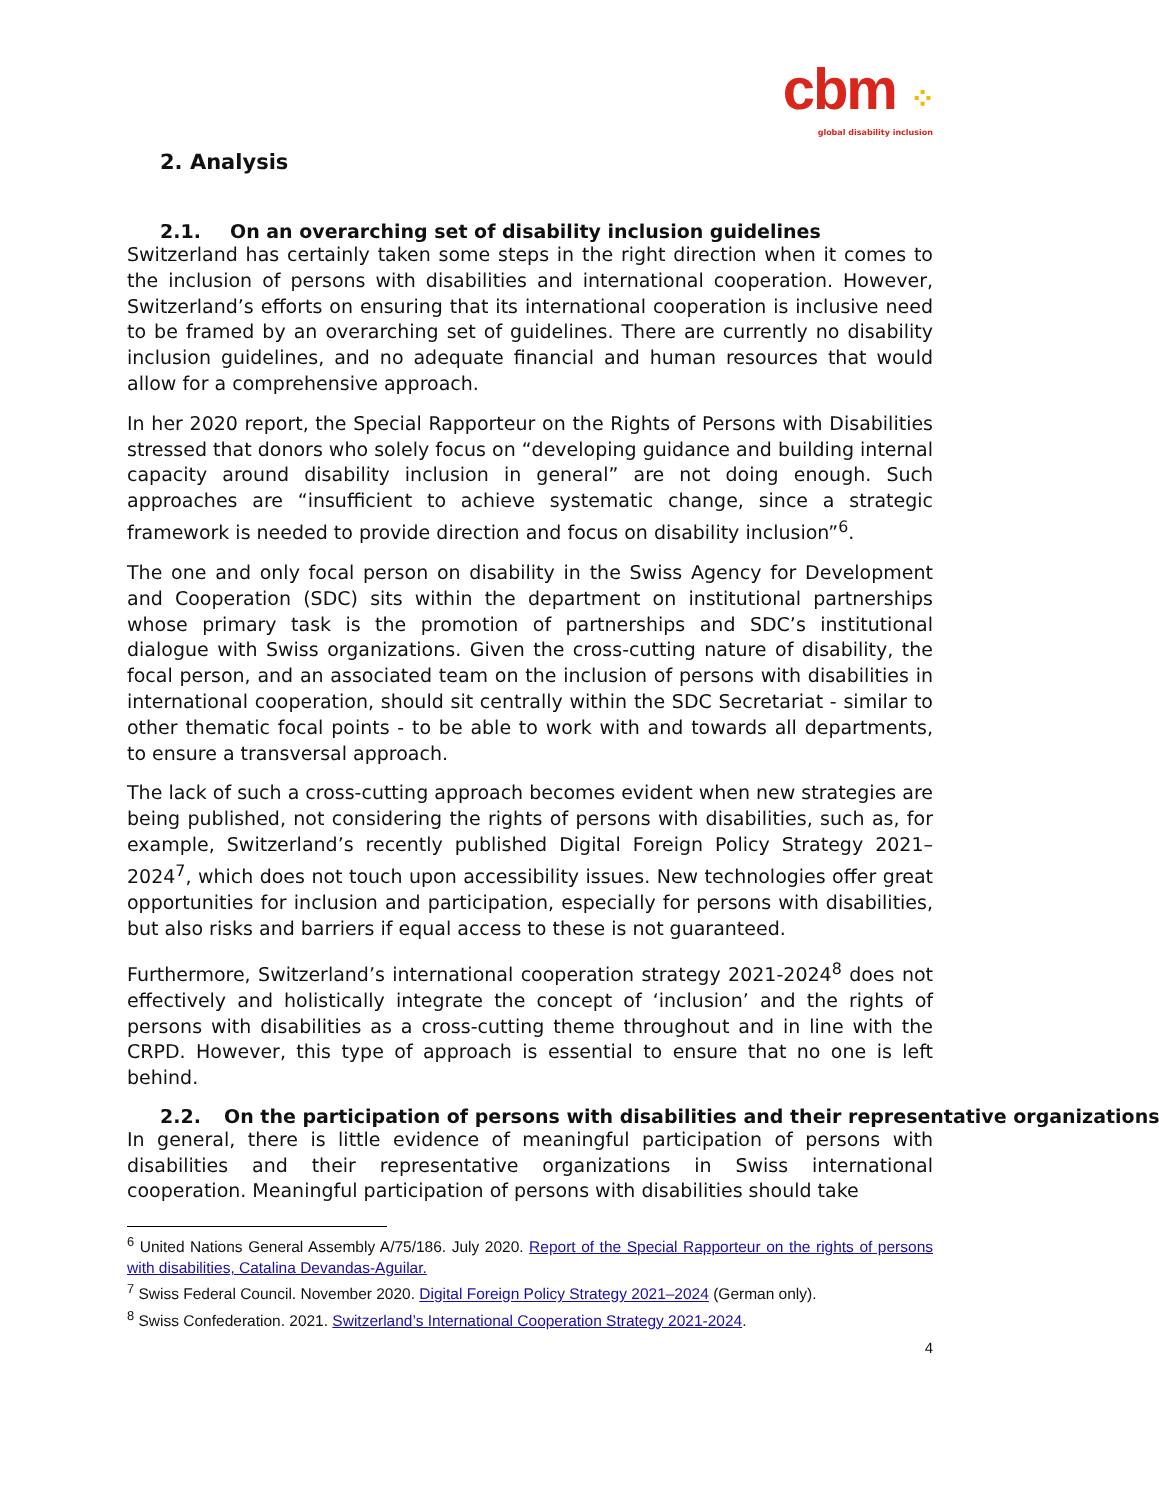cbm ⁘
global disability inclusion
2. Analysis
2.1. On an overarching set of disability inclusion guidelines
Switzerland has certainly taken some steps in the right direction when it comes to the inclusion of persons with disabilities and international cooperation. However, Switzerland’s efforts on ensuring that its international cooperation is inclusive need to be framed by an overarching set of guidelines. There are currently no disability inclusion guidelines, and no adequate financial and human resources that would allow for a comprehensive approach.
In her 2020 report, the Special Rapporteur on the Rights of Persons with Disabilities stressed that donors who solely focus on “developing guidance and building internal capacity around disability inclusion in general” are not doing enough. Such approaches are “insufficient to achieve systematic change, since a strategic framework is needed to provide direction and focus on disability inclusion”<sup>6</sup>.
The one and only focal person on disability in the Swiss Agency for Development and Cooperation (SDC) sits within the department on institutional partnerships whose primary task is the promotion of partnerships and SDC’s institutional dialogue with Swiss organizations. Given the cross-cutting nature of disability, the focal person, and an associated team on the inclusion of persons with disabilities in international cooperation, should sit centrally within the SDC Secretariat - similar to other thematic focal points - to be able to work with and towards all departments, to ensure a transversal approach.
The lack of such a cross-cutting approach becomes evident when new strategies are being published, not considering the rights of persons with disabilities, such as, for example, Switzerland’s recently published Digital Foreign Policy Strategy 2021–2024<sup>7</sup>, which does not touch upon accessibility issues. New technologies offer great opportunities for inclusion and participation, especially for persons with disabilities, but also risks and barriers if equal access to these is not guaranteed.
Furthermore, Switzerland’s international cooperation strategy 2021-2024<sup>8</sup> does not effectively and holistically integrate the concept of ‘inclusion’ and the rights of persons with disabilities as a cross-cutting theme throughout and in line with the CRPD. However, this type of approach is essential to ensure that no one is left behind.
2.2. On the participation of persons with disabilities and their representative organizations
In general, there is little evidence of meaningful participation of persons with disabilities and their representative organizations in Swiss international cooperation. Meaningful participation of persons with disabilities should take
<sup>6</sup> United Nations General Assembly A/75/186. July 2020. Report of the Special Rapporteur on the rights of persons with disabilities, Catalina Devandas-Aguilar.
<sup>7</sup> Swiss Federal Council. November 2020. Digital Foreign Policy Strategy 2021–2024 (German only).
<sup>8</sup> Swiss Confederation. 2021. Switzerland’s International Cooperation Strategy 2021-2024.
4